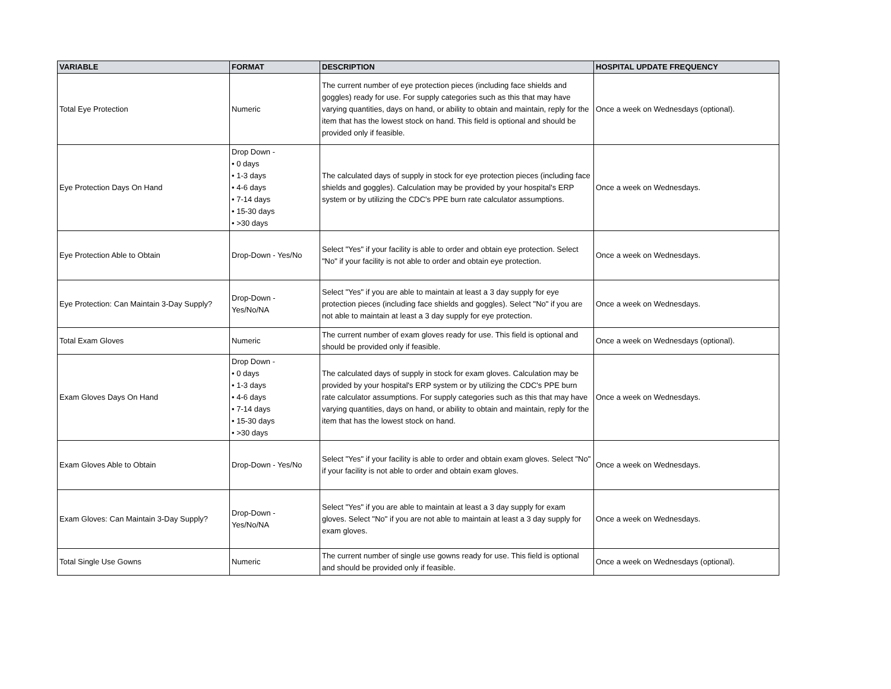| VARIABLE | FORMAT | DESCRIPTION | HOSPITAL UPDATE FREQUENCY |
| --- | --- | --- | --- |
| Total Eye Protection | Numeric | The current number of eye protection pieces (including face shields and goggles) ready for use. For supply categories such as this that may have varying quantities, days on hand, or ability to obtain and maintain, reply for the item that has the lowest stock on hand. This field is optional and should be provided only if feasible. | Once a week on Wednesdays (optional). |
| Eye Protection Days On Hand | Drop Down - • 0 days • 1-3 days • 4-6 days • 7-14 days • 15-30 days • >30 days | The calculated days of supply in stock for eye protection pieces (including face shields and goggles). Calculation may be provided by your hospital's ERP system or by utilizing the CDC's PPE burn rate calculator assumptions. | Once a week on Wednesdays. |
| Eye Protection Able to Obtain | Drop-Down - Yes/No | Select "Yes" if your facility is able to order and obtain eye protection. Select "No" if your facility is not able to order and obtain eye protection. | Once a week on Wednesdays. |
| Eye Protection: Can Maintain 3-Day Supply? | Drop-Down - Yes/No/NA | Select "Yes" if you are able to maintain at least a 3 day supply for eye protection pieces (including face shields and goggles). Select "No" if you are not able to maintain at least a 3 day supply for eye protection. | Once a week on Wednesdays. |
| Total Exam Gloves | Numeric | The current number of exam gloves ready for use. This field is optional and should be provided only if feasible. | Once a week on Wednesdays (optional). |
| Exam Gloves Days On Hand | Drop Down - • 0 days • 1-3 days • 4-6 days • 7-14 days • 15-30 days • >30 days | The calculated days of supply in stock for exam gloves. Calculation may be provided by your hospital's ERP system or by utilizing the CDC's PPE burn rate calculator assumptions. For supply categories such as this that may have varying quantities, days on hand, or ability to obtain and maintain, reply for the item that has the lowest stock on hand. | Once a week on Wednesdays. |
| Exam Gloves Able to Obtain | Drop-Down - Yes/No | Select "Yes" if your facility is able to order and obtain exam gloves. Select "No" if your facility is not able to order and obtain exam gloves. | Once a week on Wednesdays. |
| Exam Gloves: Can Maintain 3-Day Supply? | Drop-Down - Yes/No/NA | Select "Yes" if you are able to maintain at least a 3 day supply for exam gloves. Select "No" if you are not able to maintain at least a 3 day supply for exam gloves. | Once a week on Wednesdays. |
| Total Single Use Gowns | Numeric | The current number of single use gowns ready for use. This field is optional and should be provided only if feasible. | Once a week on Wednesdays (optional). |